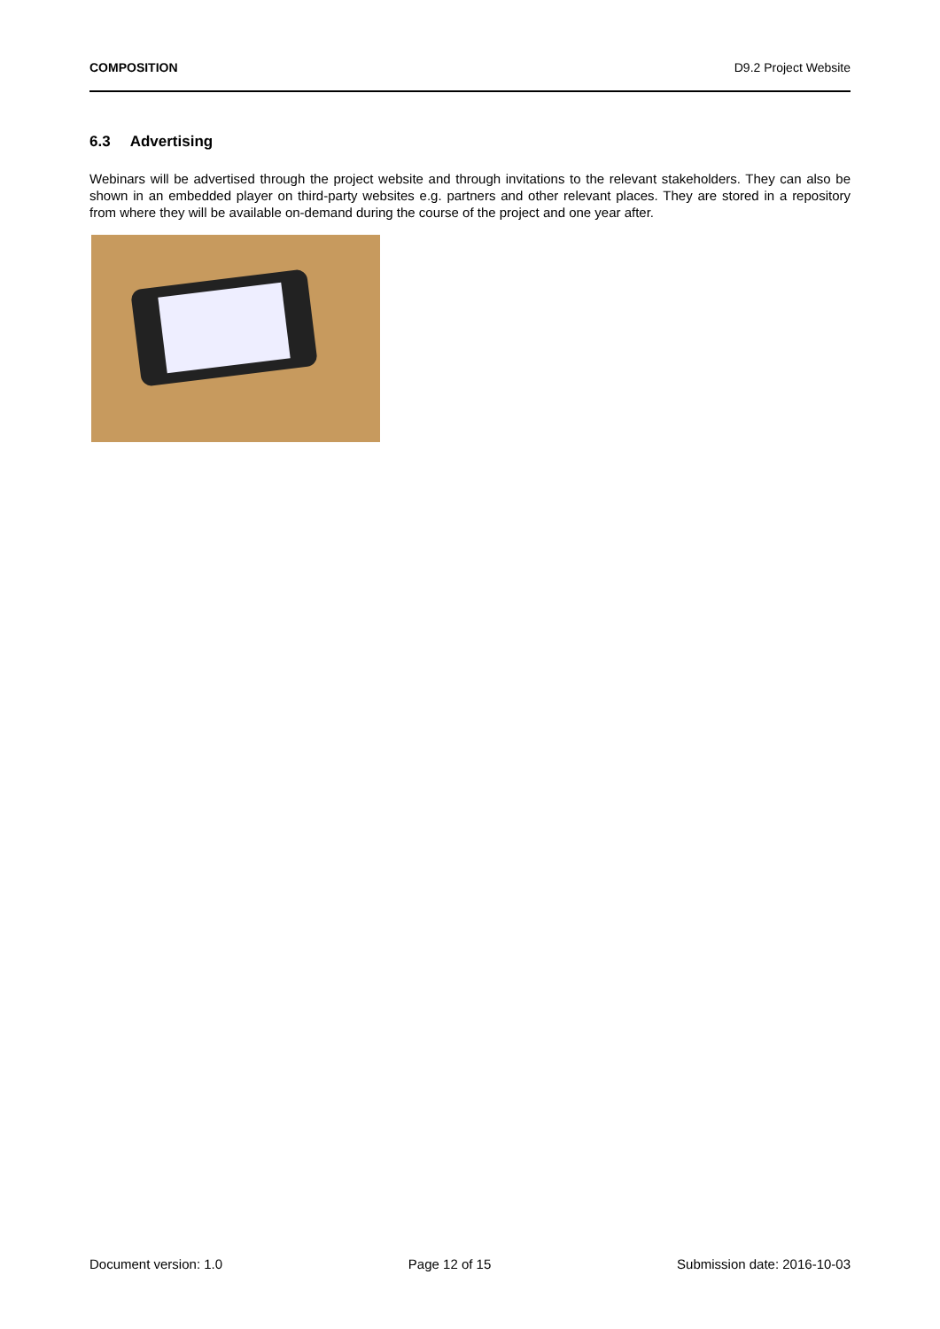COMPOSITION D9.2 Project Website
6.3 Advertising
Webinars will be advertised through the project website and through invitations to the relevant stakeholders. They can also be shown in an embedded player on third-party websites e.g. partners and other relevant places. They are stored in a repository from where they will be available on-demand during the course of the project and one year after.
Document version: 1.0 Page 12 of 15 Submission date: 2016-10-03